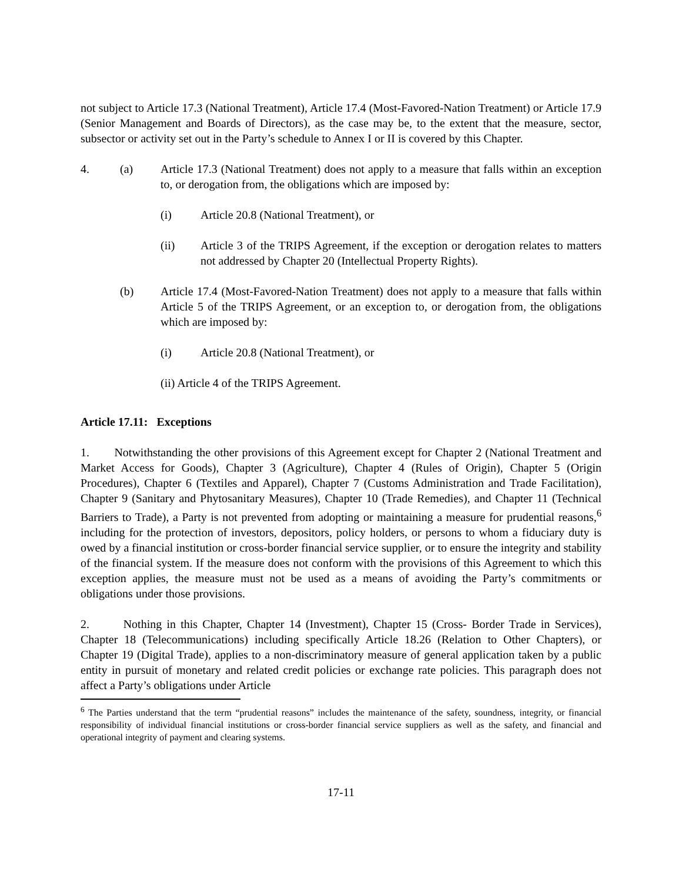not subject to Article 17.3 (National Treatment), Article 17.4 (Most-Favored-Nation Treatment) or Article 17.9 (Senior Management and Boards of Directors), as the case may be, to the extent that the measure, sector, subsector or activity set out in the Party’s schedule to Annex I or II is covered by this Chapter.
4. (a) Article 17.3 (National Treatment) does not apply to a measure that falls within an exception to, or derogation from, the obligations which are imposed by:
(i) Article 20.8 (National Treatment), or
(ii) Article 3 of the TRIPS Agreement, if the exception or derogation relates to matters not addressed by Chapter 20 (Intellectual Property Rights).
(b) Article 17.4 (Most-Favored-Nation Treatment) does not apply to a measure that falls within Article 5 of the TRIPS Agreement, or an exception to, or derogation from, the obligations which are imposed by:
(i) Article 20.8 (National Treatment), or
(ii) Article 4 of the TRIPS Agreement.
Article 17.11: Exceptions
1. Notwithstanding the other provisions of this Agreement except for Chapter 2 (National Treatment and Market Access for Goods), Chapter 3 (Agriculture), Chapter 4 (Rules of Origin), Chapter 5 (Origin Procedures), Chapter 6 (Textiles and Apparel), Chapter 7 (Customs Administration and Trade Facilitation), Chapter 9 (Sanitary and Phytosanitary Measures), Chapter 10 (Trade Remedies), and Chapter 11 (Technical Barriers to Trade), a Party is not prevented from adopting or maintaining a measure for prudential reasons,<sup>6</sup> including for the protection of investors, depositors, policy holders, or persons to whom a fiduciary duty is owed by a financial institution or cross-border financial service supplier, or to ensure the integrity and stability of the financial system. If the measure does not conform with the provisions of this Agreement to which this exception applies, the measure must not be used as a means of avoiding the Party’s commitments or obligations under those provisions.
2. Nothing in this Chapter, Chapter 14 (Investment), Chapter 15 (Cross- Border Trade in Services), Chapter 18 (Telecommunications) including specifically Article 18.26 (Relation to Other Chapters), or Chapter 19 (Digital Trade), applies to a non-discriminatory measure of general application taken by a public entity in pursuit of monetary and related credit policies or exchange rate policies. This paragraph does not affect a Party’s obligations under Article
<sup>6</sup> The Parties understand that the term “prudential reasons” includes the maintenance of the safety, soundness, integrity, or financial responsibility of individual financial institutions or cross-border financial service suppliers as well as the safety, and financial and operational integrity of payment and clearing systems.
17-11